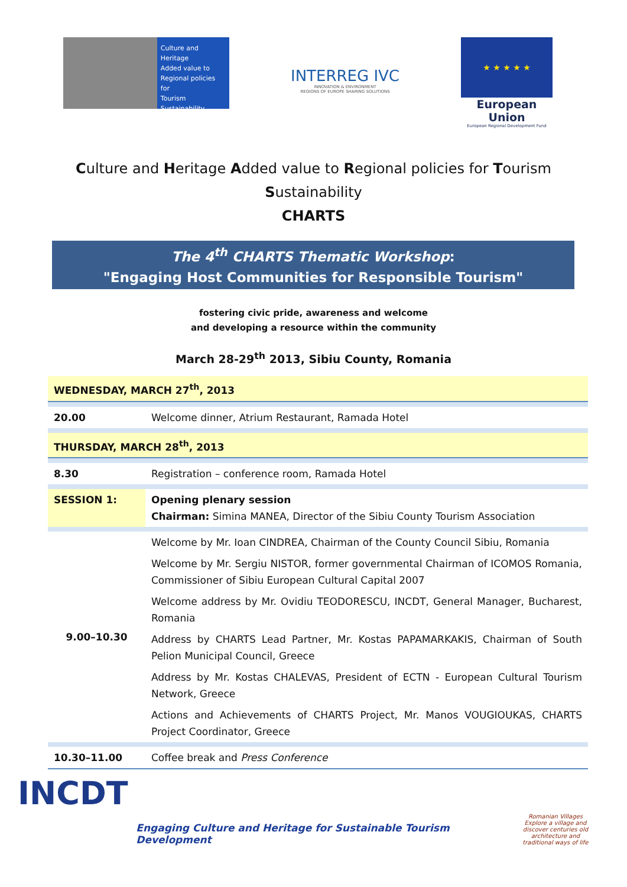Culture and
Heritage
Added value to
Regional policies for
Tourism
Sustainability
INTERREG IVC
INNOVATION & ENVIRONMENT
REGIONS OF EUROPE SHARING SOLUTIONS
★ ★ ★ ★ ★
European Union
European Regional Development Fund
Culture and Heritage Added value to Regional policies for Tourism
Sustainability
CHARTS
The 4<sup>th</sup> CHARTS Thematic Workshop:
"Engaging Host Communities for Responsible Tourism"
fostering civic pride, awareness and welcome
and developing a resource within the community
March 28-29<sup>th</sup> 2013, Sibiu County, Romania
| WEDNESDAY, MARCH 27<sup>th</sup>, 2013 | |
| 20.00 | Welcome dinner, Atrium Restaurant, Ramada Hotel |
| THURSDAY, MARCH 28<sup>th</sup>, 2013 | |
| 8.30 | Registration – conference room, Ramada Hotel |
| SESSION 1: | Opening plenary session Chairman: Simina MANEA, Director of the Sibiu County Tourism Association |
| 9.00–10.30 | Welcome by Mr. Ioan CINDREA, Chairman of the County Council Sibiu, Romania |
| | Welcome by Mr. Sergiu NISTOR, former governmental Chairman of ICOMOS Romania, Commissioner of Sibiu European Cultural Capital 2007 |
| | Welcome address by Mr. Ovidiu TEODORESCU, INCDT, General Manager, Bucharest, Romania |
| | Address by CHARTS Lead Partner, Mr. Kostas PAPAMARKAKIS, Chairman of South Pelion Municipal Council, Greece |
| | Address by Mr. Kostas CHALEVAS, President of ECTN - European Cultural Tourism Network, Greece |
| | Actions and Achievements of CHARTS Project, Mr. Manos VOUGIOUKAS, CHARTS Project Coordinator, Greece |
| 10.30–11.00 | Coffee break and Press Conference |
INCDT
Engaging Culture and Heritage for Sustainable Tourism Development
Romanian Villages
Explore a village and discover centuries old architecture and traditional ways of life